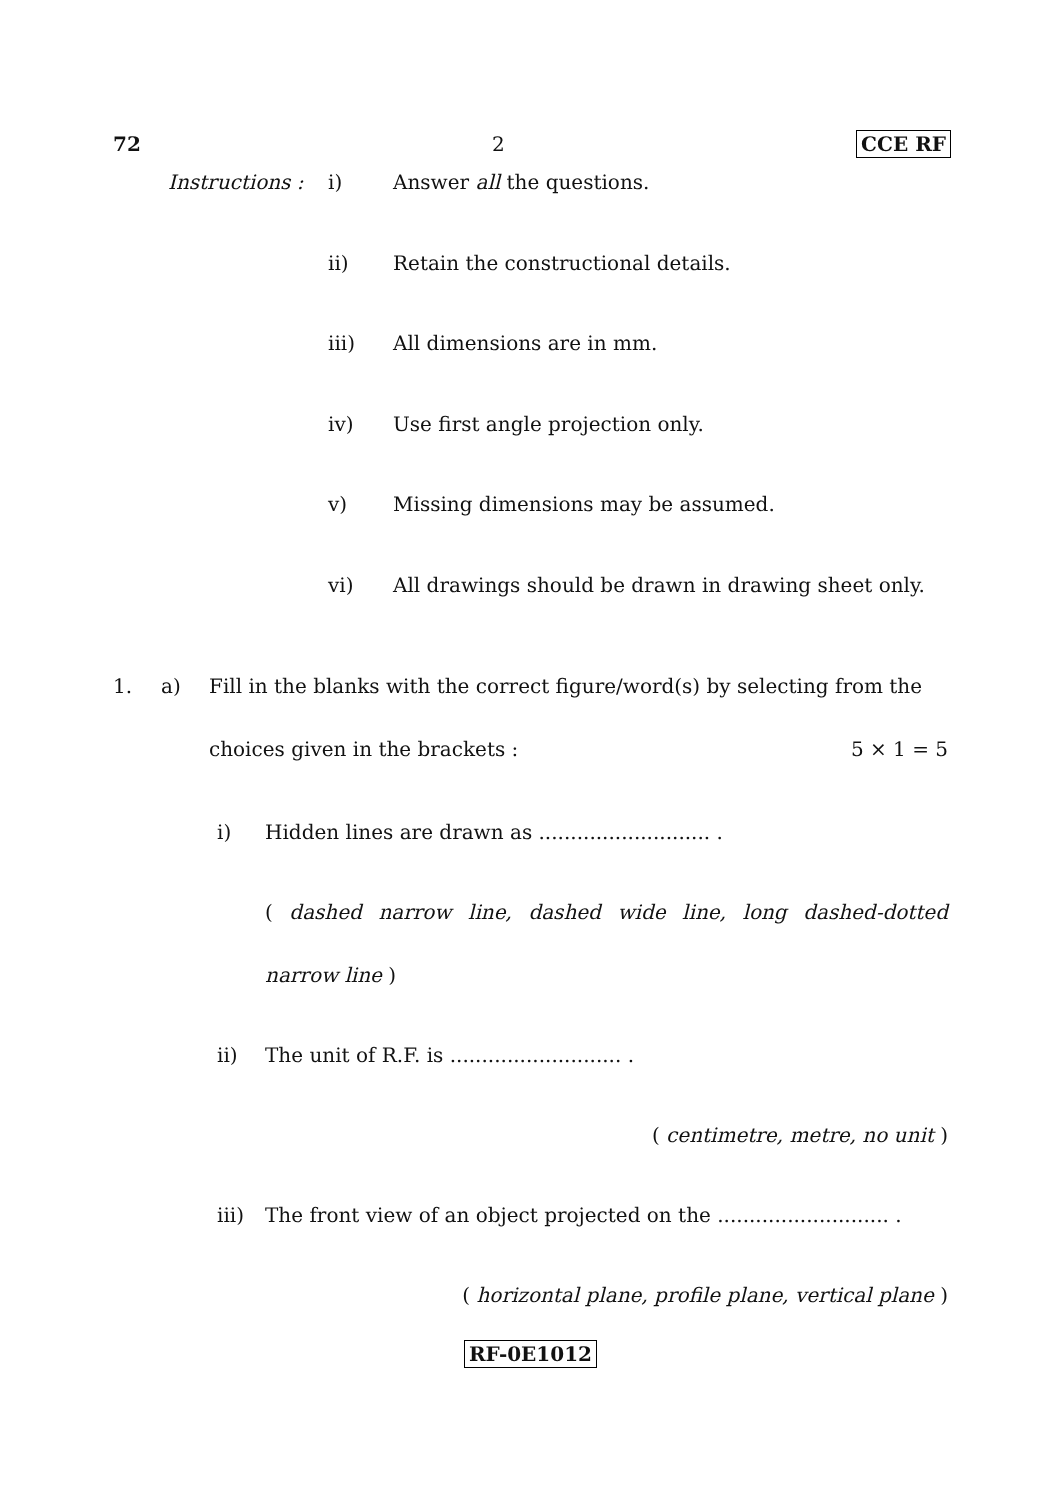72 2 CCE RF
Instructions :
i) Answer all the questions.
ii) Retain the constructional details.
iii) All dimensions are in mm.
iv) Use first angle projection only.
v) Missing dimensions may be assumed.
vi) All drawings should be drawn in drawing sheet only.
1. a) Fill in the blanks with the correct figure/word(s) by selecting from the
choices given in the brackets : 5 × 1 = 5
i) Hidden lines are drawn as ........................... .
( dashed narrow line, dashed wide line, long dashed-dotted
narrow line )
ii) The unit of R.F. is ........................... .
( centimetre, metre, no unit )
iii) The front view of an object projected on the ........................... .
( horizontal plane, profile plane, vertical plane )
RF-0E1012